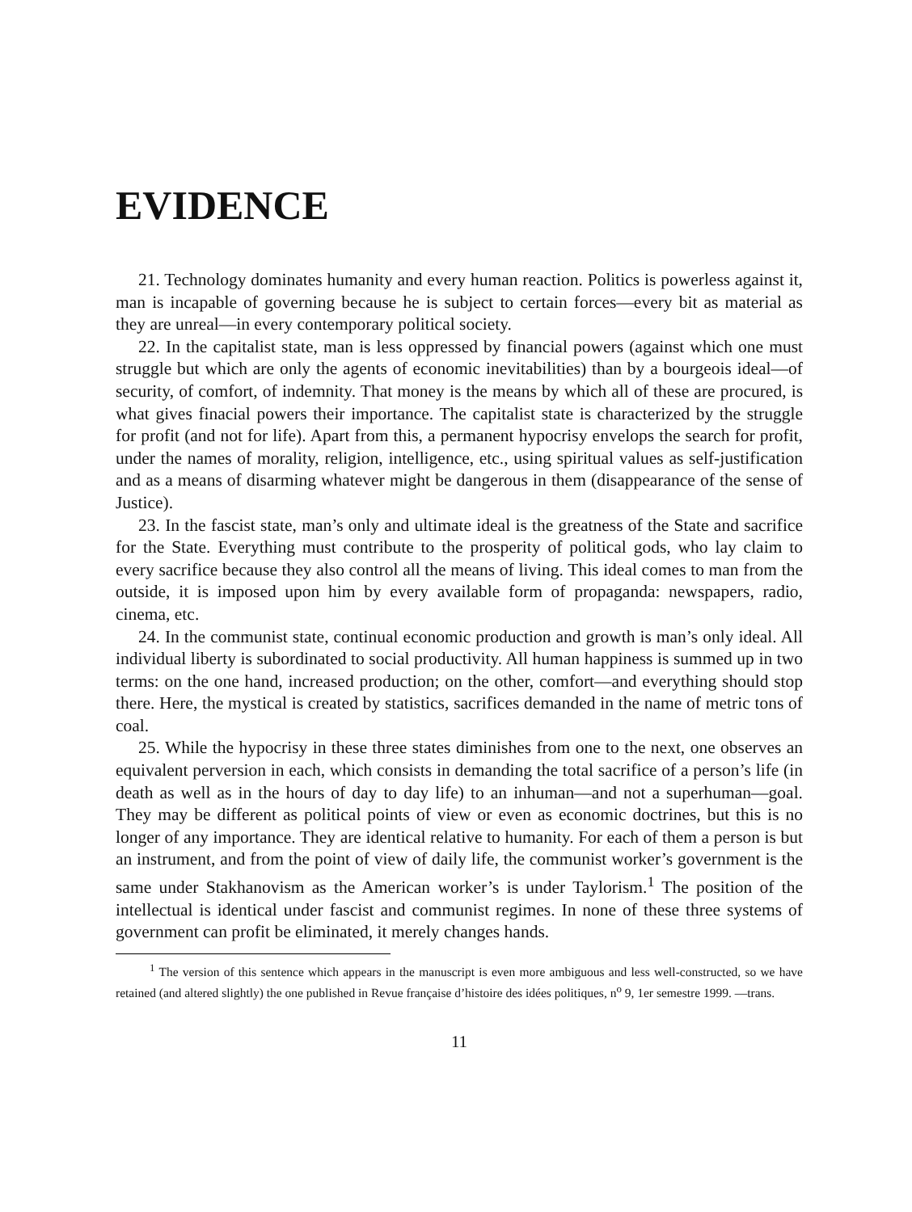EVIDENCE
21. Technology dominates humanity and every human reaction. Politics is powerless against it, man is incapable of governing because he is subject to certain forces—every bit as material as they are unreal—in every contemporary political society.
22. In the capitalist state, man is less oppressed by financial powers (against which one must struggle but which are only the agents of economic inevitabilities) than by a bourgeois ideal—of security, of comfort, of indemnity. That money is the means by which all of these are procured, is what gives finacial powers their importance. The capitalist state is characterized by the struggle for profit (and not for life). Apart from this, a permanent hypocrisy envelops the search for profit, under the names of morality, religion, intelligence, etc., using spiritual values as self-justification and as a means of disarming whatever might be dangerous in them (disappearance of the sense of Justice).
23. In the fascist state, man’s only and ultimate ideal is the greatness of the State and sacrifice for the State. Everything must contribute to the prosperity of political gods, who lay claim to every sacrifice because they also control all the means of living. This ideal comes to man from the outside, it is imposed upon him by every available form of propaganda: newspapers, radio, cinema, etc.
24. In the communist state, continual economic production and growth is man’s only ideal. All individual liberty is subordinated to social productivity. All human happiness is summed up in two terms: on the one hand, increased production; on the other, comfort—and everything should stop there. Here, the mystical is created by statistics, sacrifices demanded in the name of metric tons of coal.
25. While the hypocrisy in these three states diminishes from one to the next, one observes an equivalent perversion in each, which consists in demanding the total sacrifice of a person’s life (in death as well as in the hours of day to day life) to an inhuman—and not a superhuman—goal. They may be different as political points of view or even as economic doctrines, but this is no longer of any importance. They are identical relative to humanity. For each of them a person is but an instrument, and from the point of view of daily life, the communist worker’s government is the same under Stakhanovism as the American worker’s is under Taylorism.<sup>1</sup> The position of the intellectual is identical under fascist and communist regimes. In none of these three systems of government can profit be eliminated, it merely changes hands.
<sup>1</sup> The version of this sentence which appears in the manuscript is even more ambiguous and less well-constructed, so we have retained (and altered slightly) the one published in Revue française d’histoire des idées politiques, n<sup>o</sup> 9, 1er semestre 1999. —trans.
11